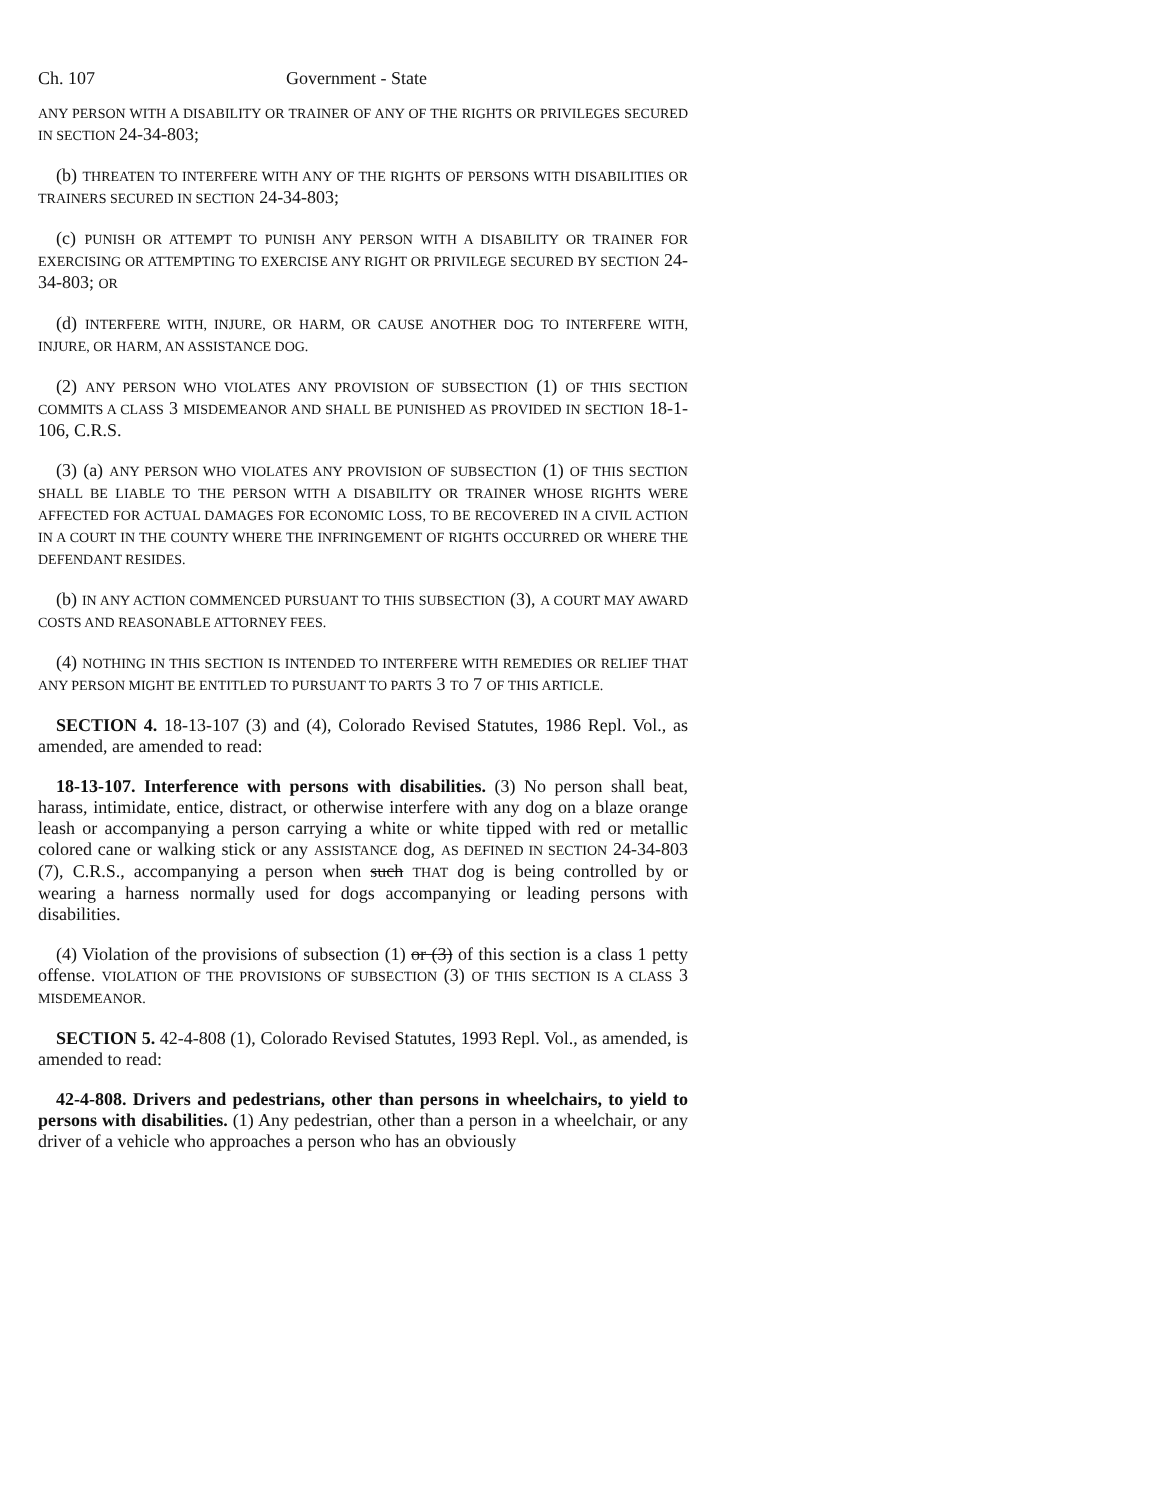Ch. 107 Government - State
ANY PERSON WITH A DISABILITY OR TRAINER OF ANY OF THE RIGHTS OR PRIVILEGES SECURED IN SECTION 24-34-803;
(b) THREATEN TO INTERFERE WITH ANY OF THE RIGHTS OF PERSONS WITH DISABILITIES OR TRAINERS SECURED IN SECTION 24-34-803;
(c) PUNISH OR ATTEMPT TO PUNISH ANY PERSON WITH A DISABILITY OR TRAINER FOR EXERCISING OR ATTEMPTING TO EXERCISE ANY RIGHT OR PRIVILEGE SECURED BY SECTION 24-34-803; OR
(d) INTERFERE WITH, INJURE, OR HARM, OR CAUSE ANOTHER DOG TO INTERFERE WITH, INJURE, OR HARM, AN ASSISTANCE DOG.
(2) ANY PERSON WHO VIOLATES ANY PROVISION OF SUBSECTION (1) OF THIS SECTION COMMITS A CLASS 3 MISDEMEANOR AND SHALL BE PUNISHED AS PROVIDED IN SECTION 18-1-106, C.R.S.
(3) (a) ANY PERSON WHO VIOLATES ANY PROVISION OF SUBSECTION (1) OF THIS SECTION SHALL BE LIABLE TO THE PERSON WITH A DISABILITY OR TRAINER WHOSE RIGHTS WERE AFFECTED FOR ACTUAL DAMAGES FOR ECONOMIC LOSS, TO BE RECOVERED IN A CIVIL ACTION IN A COURT IN THE COUNTY WHERE THE INFRINGEMENT OF RIGHTS OCCURRED OR WHERE THE DEFENDANT RESIDES.
(b) IN ANY ACTION COMMENCED PURSUANT TO THIS SUBSECTION (3), A COURT MAY AWARD COSTS AND REASONABLE ATTORNEY FEES.
(4) NOTHING IN THIS SECTION IS INTENDED TO INTERFERE WITH REMEDIES OR RELIEF THAT ANY PERSON MIGHT BE ENTITLED TO PURSUANT TO PARTS 3 TO 7 OF THIS ARTICLE.
SECTION 4. 18-13-107 (3) and (4), Colorado Revised Statutes, 1986 Repl. Vol., as amended, are amended to read:
18-13-107. Interference with persons with disabilities. (3) No person shall beat, harass, intimidate, entice, distract, or otherwise interfere with any dog on a blaze orange leash or accompanying a person carrying a white or white tipped with red or metallic colored cane or walking stick or any ASSISTANCE dog, AS DEFINED IN SECTION 24-34-803 (7), C.R.S., accompanying a person when such THAT dog is being controlled by or wearing a harness normally used for dogs accompanying or leading persons with disabilities.
(4) Violation of the provisions of subsection (1) or (3) of this section is a class 1 petty offense. VIOLATION OF THE PROVISIONS OF SUBSECTION (3) OF THIS SECTION IS A CLASS 3 MISDEMEANOR.
SECTION 5. 42-4-808 (1), Colorado Revised Statutes, 1993 Repl. Vol., as amended, is amended to read:
42-4-808. Drivers and pedestrians, other than persons in wheelchairs, to yield to persons with disabilities. (1) Any pedestrian, other than a person in a wheelchair, or any driver of a vehicle who approaches a person who has an obviously